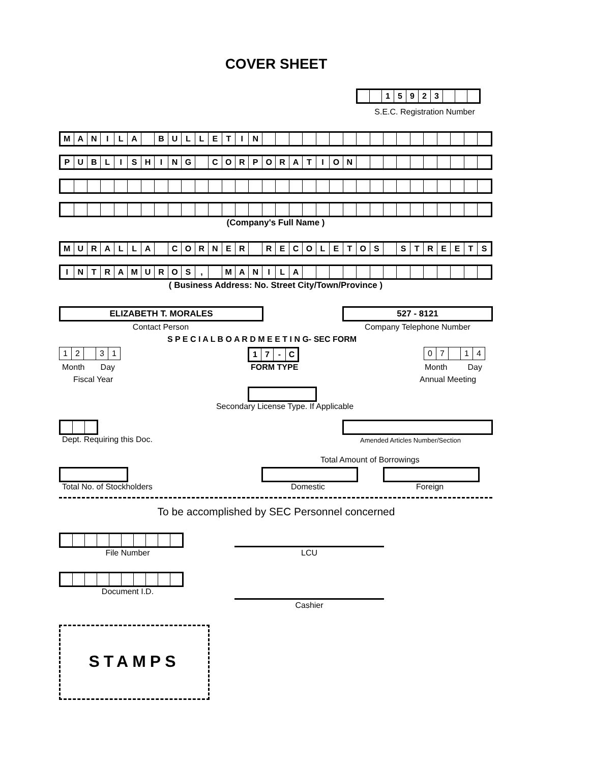COVER SHEET
| | | 1 | 5 | 9 | 2 | 3 | | | |
S.E.C. Registration Number
| M | A | N | I | L | A | | B | U | L | L | E | T | I | N | | | | | | | | | | | | | | | | | |
| P | U | B | L | I | S | H | I | N | G | | C | O | R | P | O | R | A | T | I | O | N | | | | | | | | | | |
(Company's Full Name )
| M | U | R | A | L | L | A | | C | O | R | N | E | R | | R | E | C | O | L | E | T | O | S | | S | T | R | E | E | T | S |
| I | N | T | R | A | M | U | R | O | S | , | | M | A | N | I | L | A | | | | | | | | | | | | | | |
( Business Address: No. Street City/Town/Province )
ELIZABETH T. MORALES 527 - 8121
Contact Person Company Telephone Number
S P E C I A L B O A R D M E E T I N G- SEC FORM
| 1 | 2 | | 3 | 1 |
| 1 | 7 | - | C |
| 0 | 7 | | 1 | 4 |
Month Day
Fiscal Year
FORM TYPE Month Day
Annual Meeting
Secondary License Type. If Applicable
Dept. Requiring this Doc.
Amended Articles Number/Section
Total Amount of Borrowings
Total No. of Stockholders Domestic Foreign
To be accomplished by SEC Personnel concerned
File Number LCU
Document I.D.
Cashier
STAMPS